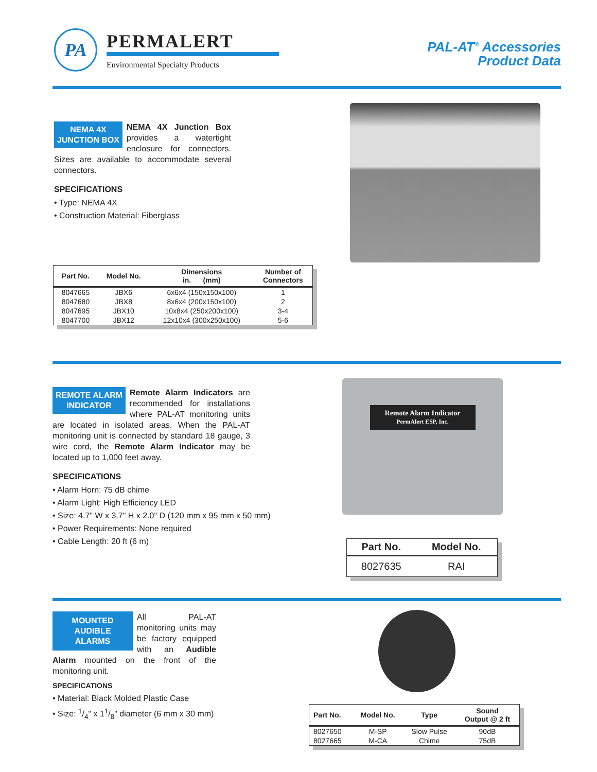PA
PERMALERT
Environmental Specialty Products
PAL-AT<sup>®</sup> Accessories
Product Data
NEMA 4X
JUNCTION BOX
NEMA 4X Junction Box provides a watertight enclosure for connectors. Sizes are available to accommodate several connectors.
SPECIFICATIONS
• Type: NEMA 4X
• Construction Material: Fiberglass
| Part No. | Model No. | Dimensions in. (mm) | Number of Connectors |
| --- | --- | --- | --- |
| 8047665 | JBX6 | 6x6x4 (150x150x100) | 1 |
| 8047680 | JBX8 | 8x6x4 (200x150x100) | 2 |
| 8047695 | JBX10 | 10x8x4 (250x200x100) | 3-4 |
| 8047700 | JBX12 | 12x10x4 (300x250x100) | 5-6 |
REMOTE ALARM
INDICATOR
Remote Alarm Indicators are recommended for installations where PAL-AT monitoring units are located in isolated areas. When the PAL-AT monitoring unit is connected by standard 18 gauge, 3 wire cord, the Remote Alarm Indicator may be located up to 1,000 feet away.
SPECIFICATIONS
• Alarm Horn: 75 dB chime
• Alarm Light: High Efficiency LED
• Size: 4.7" W x 3.7" H x 2.0" D (120 mm x 95 mm x 50 mm)
• Power Requirements: None required
• Cable Length: 20 ft (6 m)
Remote Alarm Indicator
PermAlert ESP, Inc.
| Part No. | Model No. |
| --- | --- |
| 8027635 | RAI |
MOUNTED
AUDIBLE
ALARMS
All PAL-AT monitoring units may be factory equipped with an Audible Alarm mounted on the front of the monitoring unit.
SPECIFICATIONS
• Material: Black Molded Plastic Case
• Size: 1/4" x 11/8" diameter (6 mm x 30 mm)
| Part No. | Model No. | Type | Sound Output @ 2 ft |
| --- | --- | --- | --- |
| 8027650 | M-SP | Slow Pulse | 90dB |
| 8027665 | M-CA | Chime | 75dB |